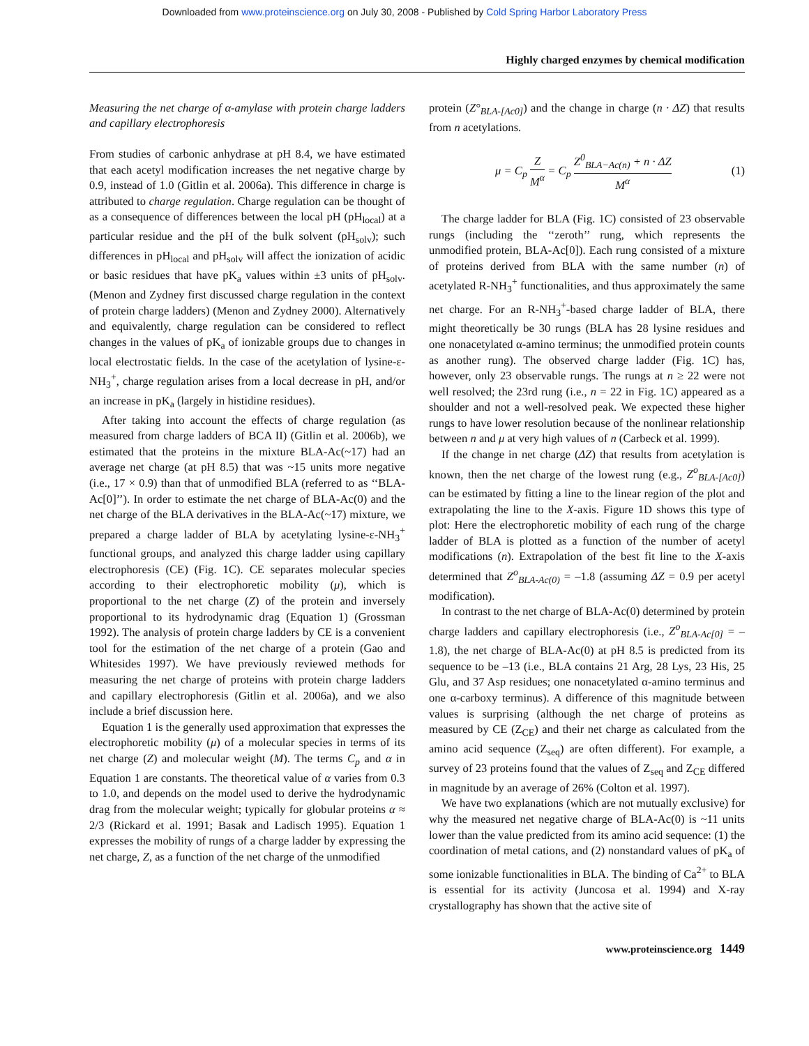Downloaded from www.proteinscience.org on July 30, 2008 - Published by Cold Spring Harbor Laboratory Press
Highly charged enzymes by chemical modification
Measuring the net charge of α-amylase with protein charge ladders and capillary electrophoresis
From studies of carbonic anhydrase at pH 8.4, we have estimated that each acetyl modification increases the net negative charge by 0.9, instead of 1.0 (Gitlin et al. 2006a). This difference in charge is attributed to charge regulation. Charge regulation can be thought of as a consequence of differences between the local pH (pH<sub>local</sub>) at a particular residue and the pH of the bulk solvent (pH<sub>solv</sub>); such differences in pH<sub>local</sub> and pH<sub>solv</sub> will affect the ionization of acidic or basic residues that have pK<sub>a</sub> values within ±3 units of pH<sub>solv</sub>. (Menon and Zydney first discussed charge regulation in the context of protein charge ladders) (Menon and Zydney 2000). Alternatively and equivalently, charge regulation can be considered to reflect changes in the values of pK<sub>a</sub> of ionizable groups due to changes in local electrostatic fields. In the case of the acetylation of lysine-ε-NH<sub>3</sub><sup>+</sup>, charge regulation arises from a local decrease in pH, and/or an increase in pK<sub>a</sub> (largely in histidine residues).
After taking into account the effects of charge regulation (as measured from charge ladders of BCA II) (Gitlin et al. 2006b), we estimated that the proteins in the mixture BLA-Ac(~17) had an average net charge (at pH 8.5) that was ~15 units more negative (i.e., 17 × 0.9) than that of unmodified BLA (referred to as ‘‘BLA-Ac[0]’’). In order to estimate the net charge of BLA-Ac(0) and the net charge of the BLA derivatives in the BLA-Ac(~17) mixture, we prepared a charge ladder of BLA by acetylating lysine-ε-NH<sub>3</sub><sup>+</sup> functional groups, and analyzed this charge ladder using capillary electrophoresis (CE) (Fig. 1C). CE separates molecular species according to their electrophoretic mobility (μ), which is proportional to the net charge (Z) of the protein and inversely proportional to its hydrodynamic drag (Equation 1) (Grossman 1992). The analysis of protein charge ladders by CE is a convenient tool for the estimation of the net charge of a protein (Gao and Whitesides 1997). We have previously reviewed methods for measuring the net charge of proteins with protein charge ladders and capillary electrophoresis (Gitlin et al. 2006a), and we also include a brief discussion here.
Equation 1 is the generally used approximation that expresses the electrophoretic mobility (μ) of a molecular species in terms of its net charge (Z) and molecular weight (M). The terms C<sub>p</sub> and α in Equation 1 are constants. The theoretical value of α varies from 0.3 to 1.0, and depends on the model used to derive the hydrodynamic drag from the molecular weight; typically for globular proteins α ≈ 2/3 (Rickard et al. 1991; Basak and Ladisch 1995). Equation 1 expresses the mobility of rungs of a charge ladder by expressing the net charge, Z, as a function of the net charge of the unmodified
protein (Z°<sub>BLA-[Ac0]</sub>) and the change in charge (n · ΔZ) that results from n acetylations.
μ = C<sub>p</sub> Z M<sup>α</sup> = C<sub>p</sub> Z<sup>0</sup><sub>BLA−Ac(n)</sub> + n · ΔZ M<sup>α</sup> (1)
The charge ladder for BLA (Fig. 1C) consisted of 23 observable rungs (including the ‘‘zeroth’’ rung, which represents the unmodified protein, BLA-Ac[0]). Each rung consisted of a mixture of proteins derived from BLA with the same number (n) of acetylated R-NH<sub>3</sub><sup>+</sup> functionalities, and thus approximately the same net charge. For an R-NH<sub>3</sub><sup>+</sup>-based charge ladder of BLA, there might theoretically be 30 rungs (BLA has 28 lysine residues and one nonacetylated α-amino terminus; the unmodified protein counts as another rung). The observed charge ladder (Fig. 1C) has, however, only 23 observable rungs. The rungs at n ≥ 22 were not well resolved; the 23rd rung (i.e., n = 22 in Fig. 1C) appeared as a shoulder and not a well-resolved peak. We expected these higher rungs to have lower resolution because of the nonlinear relationship between n and μ at very high values of n (Carbeck et al. 1999).
If the change in net charge (ΔZ) that results from acetylation is known, then the net charge of the lowest rung (e.g., Z<sup>o</sup><sub>BLA-[Ac0]</sub>) can be estimated by fitting a line to the linear region of the plot and extrapolating the line to the X-axis. Figure 1D shows this type of plot: Here the electrophoretic mobility of each rung of the charge ladder of BLA is plotted as a function of the number of acetyl modifications (n). Extrapolation of the best fit line to the X-axis determined that Z<sup>o</sup><sub>BLA-Ac(0)</sub> = –1.8 (assuming ΔZ = 0.9 per acetyl modification).
In contrast to the net charge of BLA-Ac(0) determined by protein charge ladders and capillary electrophoresis (i.e., Z<sup>o</sup><sub>BLA-Ac[0]</sub> = –1.8), the net charge of BLA-Ac(0) at pH 8.5 is predicted from its sequence to be –13 (i.e., BLA contains 21 Arg, 28 Lys, 23 His, 25 Glu, and 37 Asp residues; one nonacetylated α-amino terminus and one α-carboxy terminus). A difference of this magnitude between values is surprising (although the net charge of proteins as measured by CE (Z<sub>CE</sub>) and their net charge as calculated from the amino acid sequence (Z<sub>seq</sub>) are often different). For example, a survey of 23 proteins found that the values of Z<sub>seq</sub> and Z<sub>CE</sub> differed in magnitude by an average of 26% (Colton et al. 1997).
We have two explanations (which are not mutually exclusive) for why the measured net negative charge of BLA-Ac(0) is ~11 units lower than the value predicted from its amino acid sequence: (1) the coordination of metal cations, and (2) nonstandard values of pK<sub>a</sub> of some ionizable functionalities in BLA. The binding of Ca<sup>2+</sup> to BLA is essential for its activity (Juncosa et al. 1994) and X-ray crystallography has shown that the active site of
www.proteinscience.org 1449